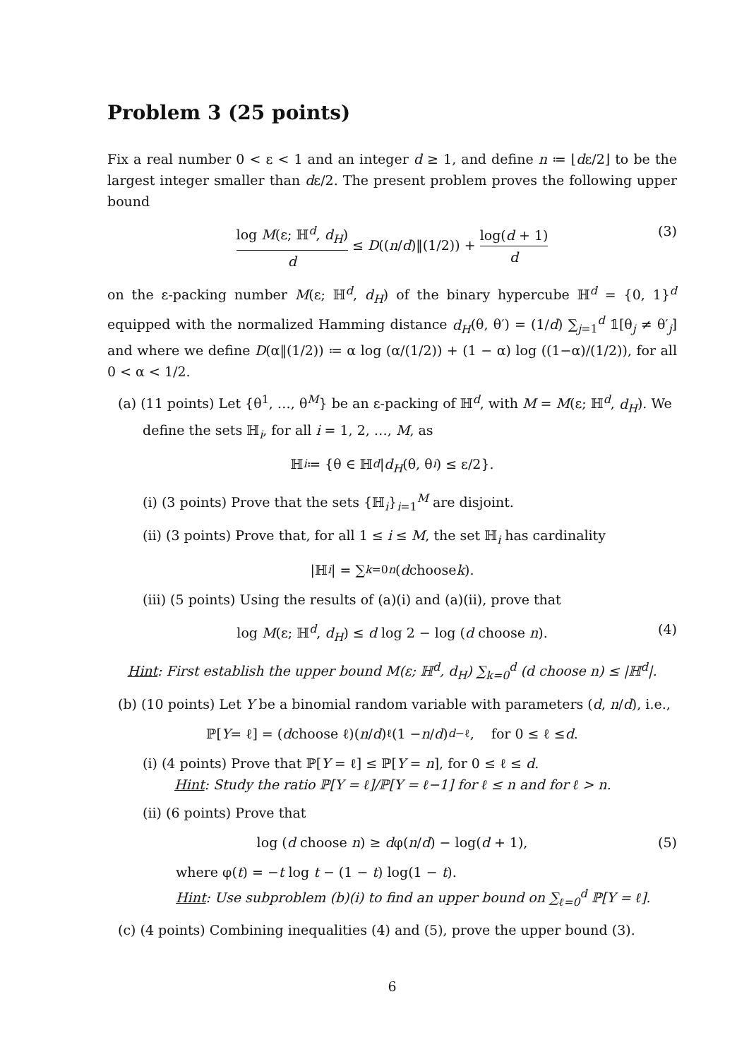Problem 3 (25 points)
Fix a real number 0 < ε < 1 and an integer d ≥ 1, and define n ≔ ⌊dε/2⌋ to be the largest integer smaller than dε/2. The present problem proves the following upper bound
log M(ε; ℍ<sup>d</sup>, d<sub>H</sub>) d ≤ D((n/d)‖(1/2)) + log(d + 1) d (3)
on the ε-packing number M(ε; ℍ<sup>d</sup>, d<sub>H</sub>) of the binary hypercube ℍ<sup>d</sup> = {0, 1}<sup>d</sup> equipped with the normalized Hamming distance d<sub>H</sub>(θ, θ′) = (1/d) ∑<sub>j=1</sub><sup>d</sup> 𝟙[θ<sub>j</sub> ≠ θ′<sub>j</sub>] and where we define D(α‖(1/2)) ≔ α log (α/(1/2)) + (1 − α) log ((1−α)/(1/2)), for all 0 < α < 1/2.
(a) (11 points) Let {θ<sup>1</sup>, …, θ<sup>M</sup>} be an ε-packing of ℍ<sup>d</sup>, with M = M(ε; ℍ<sup>d</sup>, d<sub>H</sub>). We define the sets ℍ<sub>i</sub>, for all i = 1, 2, …, M, as
ℍ<sub>i</sub> ≔ {θ ∈ ℍ<sup>d</sup> | d<sub>H</sub> (θ, θ<sup>i</sup>) ≤ ε/2}.
(i) (3 points) Prove that the sets {ℍ<sub>i</sub>}<sub>i=1</sub><sup>M</sup> are disjoint.
(ii) (3 points) Prove that, for all 1 ≤ i ≤ M, the set ℍ<sub>i</sub> has cardinality
|ℍ<sub>i</sub> | = ∑<sub>k=0</sub><sup>n</sup> (d choose k).
(iii) (5 points) Using the results of (a)(i) and (a)(ii), prove that
log M(ε; ℍ<sup>d</sup>, d<sub>H</sub>) ≤ d log 2 − log (d choose n). (4)
Hint: First establish the upper bound M(ε; ℍ<sup>d</sup>, d<sub>H</sub>) ∑<sub>k=0</sub><sup>d</sup> (d choose n) ≤ |ℍ<sup>d</sup>|.
(b) (10 points) Let Y be a binomial random variable with parameters (d, n/d), i.e.,
ℙ[Y = ℓ] = (d choose ℓ)(n / d)<sup>ℓ</sup>(1 − n / d)<sup>d−ℓ</sup>, for 0 ≤ ℓ ≤ d.
(i) (4 points) Prove that ℙ[Y = ℓ] ≤ ℙ[Y = n], for 0 ≤ ℓ ≤ d.
Hint: Study the ratio ℙ[Y = ℓ]/ℙ[Y = ℓ−1] for ℓ ≤ n and for ℓ > n.
(ii) (6 points) Prove that
log (d choose n) ≥ dφ(n/d) − log(d + 1), (5)
where φ(t) = −t log t − (1 − t) log(1 − t).
Hint: Use subproblem (b)(i) to find an upper bound on ∑<sub>ℓ=0</sub><sup>d</sup> ℙ[Y = ℓ].
(c) (4 points) Combining inequalities (4) and (5), prove the upper bound (3).
6